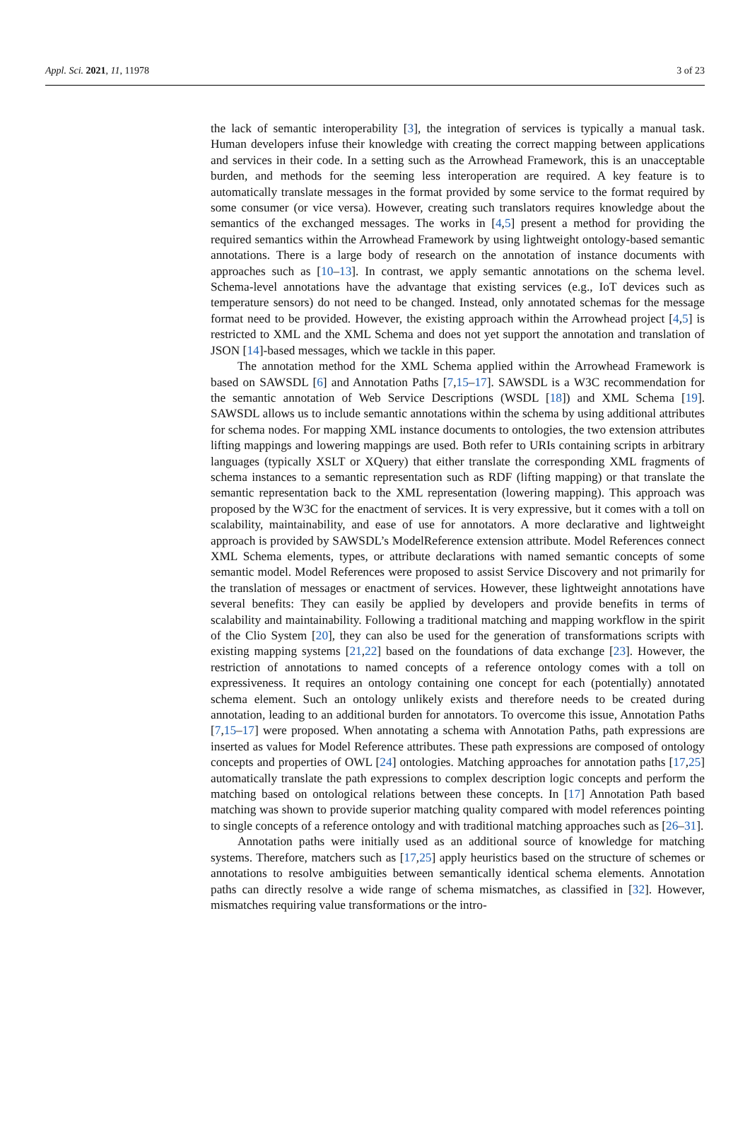Appl. Sci. 2021, 11, 11978 3 of 23
the lack of semantic interoperability [3], the integration of services is typically a manual task. Human developers infuse their knowledge with creating the correct mapping between applications and services in their code. In a setting such as the Arrowhead Framework, this is an unacceptable burden, and methods for the seeming less interoperation are required. A key feature is to automatically translate messages in the format provided by some service to the format required by some consumer (or vice versa). However, creating such translators requires knowledge about the semantics of the exchanged messages. The works in [4,5] present a method for providing the required semantics within the Arrowhead Framework by using lightweight ontology-based semantic annotations. There is a large body of research on the annotation of instance documents with approaches such as [10–13]. In contrast, we apply semantic annotations on the schema level. Schema-level annotations have the advantage that existing services (e.g., IoT devices such as temperature sensors) do not need to be changed. Instead, only annotated schemas for the message format need to be provided. However, the existing approach within the Arrowhead project [4,5] is restricted to XML and the XML Schema and does not yet support the annotation and translation of JSON [14]-based messages, which we tackle in this paper.
The annotation method for the XML Schema applied within the Arrowhead Framework is based on SAWSDL [6] and Annotation Paths [7,15–17]. SAWSDL is a W3C recommendation for the semantic annotation of Web Service Descriptions (WSDL [18]) and XML Schema [19]. SAWSDL allows us to include semantic annotations within the schema by using additional attributes for schema nodes. For mapping XML instance documents to ontologies, the two extension attributes lifting mappings and lowering mappings are used. Both refer to URIs containing scripts in arbitrary languages (typically XSLT or XQuery) that either translate the corresponding XML fragments of schema instances to a semantic representation such as RDF (lifting mapping) or that translate the semantic representation back to the XML representation (lowering mapping). This approach was proposed by the W3C for the enactment of services. It is very expressive, but it comes with a toll on scalability, maintainability, and ease of use for annotators. A more declarative and lightweight approach is provided by SAWSDL’s ModelReference extension attribute. Model References connect XML Schema elements, types, or attribute declarations with named semantic concepts of some semantic model. Model References were proposed to assist Service Discovery and not primarily for the translation of messages or enactment of services. However, these lightweight annotations have several benefits: They can easily be applied by developers and provide benefits in terms of scalability and maintainability. Following a traditional matching and mapping workflow in the spirit of the Clio System [20], they can also be used for the generation of transformations scripts with existing mapping systems [21,22] based on the foundations of data exchange [23]. However, the restriction of annotations to named concepts of a reference ontology comes with a toll on expressiveness. It requires an ontology containing one concept for each (potentially) annotated schema element. Such an ontology unlikely exists and therefore needs to be created during annotation, leading to an additional burden for annotators. To overcome this issue, Annotation Paths [7,15–17] were proposed. When annotating a schema with Annotation Paths, path expressions are inserted as values for Model Reference attributes. These path expressions are composed of ontology concepts and properties of OWL [24] ontologies. Matching approaches for annotation paths [17,25] automatically translate the path expressions to complex description logic concepts and perform the matching based on ontological relations between these concepts. In [17] Annotation Path based matching was shown to provide superior matching quality compared with model references pointing to single concepts of a reference ontology and with traditional matching approaches such as [26–31].
Annotation paths were initially used as an additional source of knowledge for matching systems. Therefore, matchers such as [17,25] apply heuristics based on the structure of schemes or annotations to resolve ambiguities between semantically identical schema elements. Annotation paths can directly resolve a wide range of schema mismatches, as classified in [32]. However, mismatches requiring value transformations or the intro-